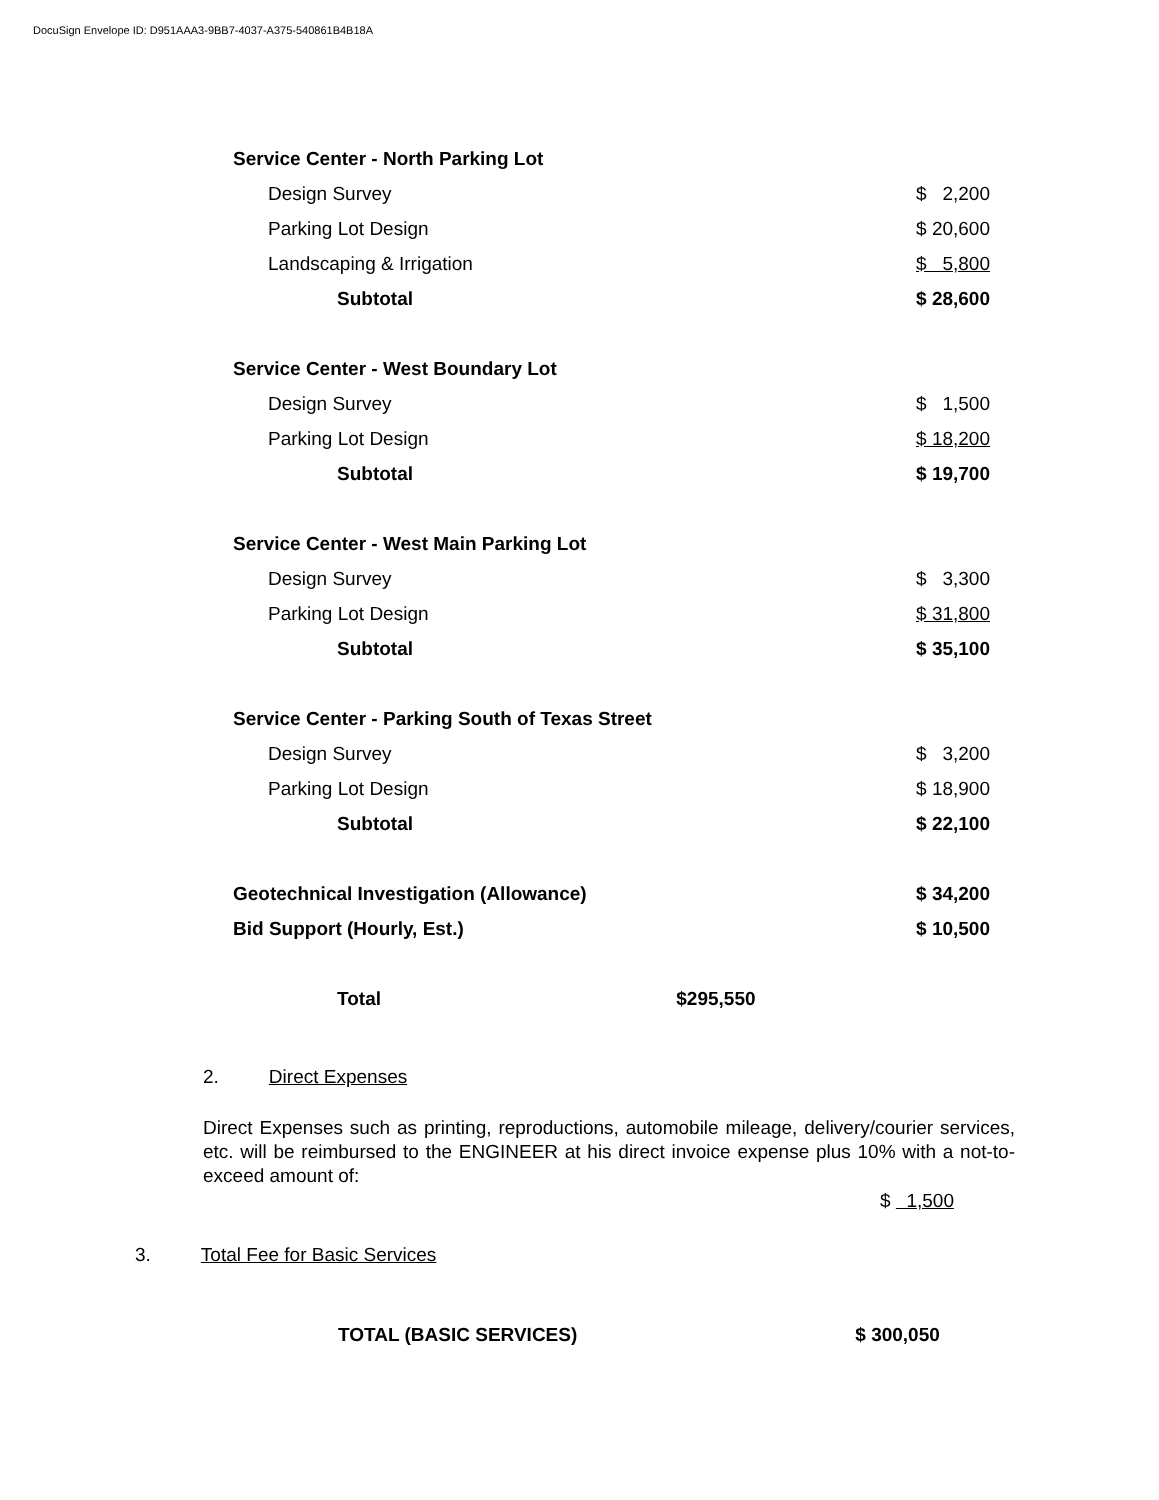DocuSign Envelope ID: D951AAA3-9BB7-4037-A375-540861B4B18A
| Service Center - North Parking Lot | |
| Design Survey | $ 2,200 |
| Parking Lot Design | $ 20,600 |
| Landscaping & Irrigation | $ 5,800 |
| Subtotal | $ 28,600 |
| Service Center - West Boundary Lot | |
| Design Survey | $ 1,500 |
| Parking Lot Design | $ 18,200 |
| Subtotal | $ 19,700 |
| Service Center - West Main Parking Lot | |
| Design Survey | $ 3,300 |
| Parking Lot Design | $ 31,800 |
| Subtotal | $ 35,100 |
| Service Center - Parking South of Texas Street | |
| Design Survey | $ 3,200 |
| Parking Lot Design | $ 18,900 |
| Subtotal | $ 22,100 |
| Geotechnical Investigation (Allowance) | $ 34,200 |
| Bid Support (Hourly, Est.) | $ 10,500 |
| Total $295,550 | |
2. Direct Expenses
Direct Expenses such as printing, reproductions, automobile mileage, delivery/courier services, etc. will be reimbursed to the ENGINEER at his direct invoice expense plus 10% with a not-to-exceed amount of:
$ 1,500
3. Total Fee for Basic Services
TOTAL (BASIC SERVICES) $ 300,050